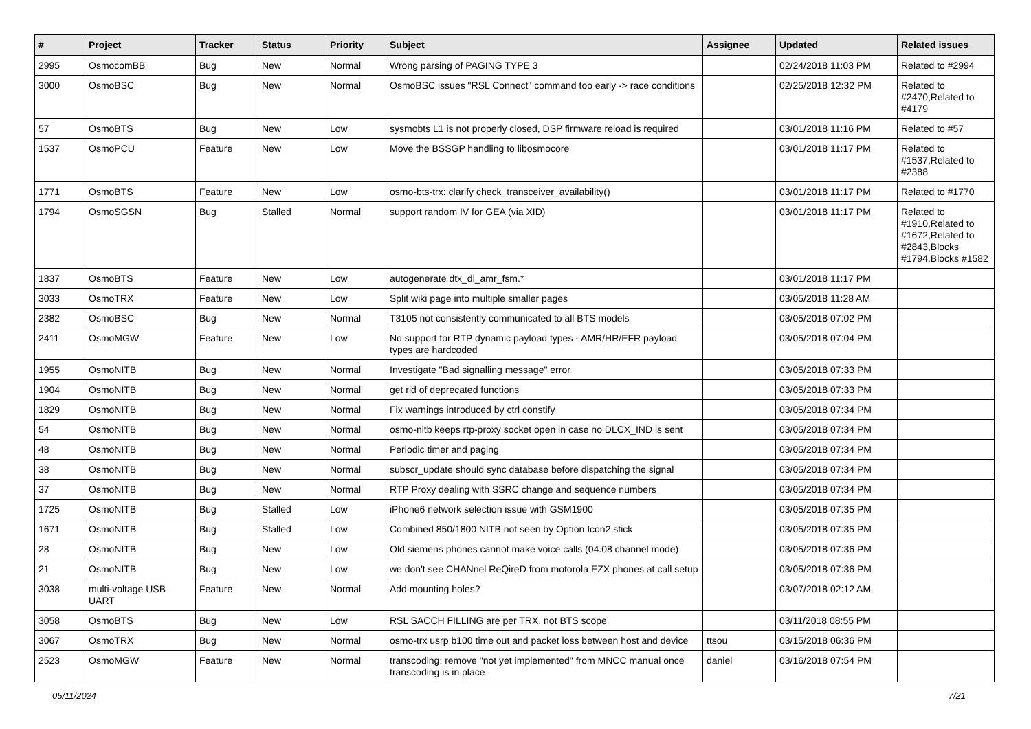| # | Project | Tracker | Status | Priority | Subject | Assignee | Updated | Related issues |
| --- | --- | --- | --- | --- | --- | --- | --- | --- |
| 2995 | OsmocomBB | Bug | New | Normal | Wrong parsing of PAGING TYPE 3 | | 02/24/2018 11:03 PM | Related to #2994 |
| 3000 | OsmoBSC | Bug | New | Normal | OsmoBSC issues "RSL Connect" command too early -> race conditions | | 02/25/2018 12:32 PM | Related to #2470,Related to #4179 |
| 57 | OsmoBTS | Bug | New | Low | sysmobts L1 is not properly closed, DSP firmware reload is required | | 03/01/2018 11:16 PM | Related to #57 |
| 1537 | OsmoPCU | Feature | New | Low | Move the BSSGP handling to libosmocore | | 03/01/2018 11:17 PM | Related to #1537,Related to #2388 |
| 1771 | OsmoBTS | Feature | New | Low | osmo-bts-trx: clarify check_transceiver_availability() | | 03/01/2018 11:17 PM | Related to #1770 |
| 1794 | OsmoSGSN | Bug | Stalled | Normal | support random IV for GEA (via XID) | | 03/01/2018 11:17 PM | Related to #1910,Related to #1672,Related to #2843,Blocks #1794,Blocks #1582 |
| 1837 | OsmoBTS | Feature | New | Low | autogenerate dtx_dl_amr_fsm.* | | 03/01/2018 11:17 PM | |
| 3033 | OsmoTRX | Feature | New | Low | Split wiki page into multiple smaller pages | | 03/05/2018 11:28 AM | |
| 2382 | OsmoBSC | Bug | New | Normal | T3105 not consistently communicated to all BTS models | | 03/05/2018 07:02 PM | |
| 2411 | OsmoMGW | Feature | New | Low | No support for RTP dynamic payload types - AMR/HR/EFR payload types are hardcoded | | 03/05/2018 07:04 PM | |
| 1955 | OsmoNITB | Bug | New | Normal | Investigate "Bad signalling message" error | | 03/05/2018 07:33 PM | |
| 1904 | OsmoNITB | Bug | New | Normal | get rid of deprecated functions | | 03/05/2018 07:33 PM | |
| 1829 | OsmoNITB | Bug | New | Normal | Fix warnings introduced by ctrl constify | | 03/05/2018 07:34 PM | |
| 54 | OsmoNITB | Bug | New | Normal | osmo-nitb keeps rtp-proxy socket open in case no DLCX_IND is sent | | 03/05/2018 07:34 PM | |
| 48 | OsmoNITB | Bug | New | Normal | Periodic timer and paging | | 03/05/2018 07:34 PM | |
| 38 | OsmoNITB | Bug | New | Normal | subscr_update should sync database before dispatching the signal | | 03/05/2018 07:34 PM | |
| 37 | OsmoNITB | Bug | New | Normal | RTP Proxy dealing with SSRC change and sequence numbers | | 03/05/2018 07:34 PM | |
| 1725 | OsmoNITB | Bug | Stalled | Low | iPhone6 network selection issue with GSM1900 | | 03/05/2018 07:35 PM | |
| 1671 | OsmoNITB | Bug | Stalled | Low | Combined 850/1800 NITB not seen by Option Icon2 stick | | 03/05/2018 07:35 PM | |
| 28 | OsmoNITB | Bug | New | Low | Old siemens phones cannot make voice calls (04.08 channel mode) | | 03/05/2018 07:36 PM | |
| 21 | OsmoNITB | Bug | New | Low | we don't see CHANnel ReQireD from motorola EZX phones at call setup | | 03/05/2018 07:36 PM | |
| 3038 | multi-voltage USB UART | Feature | New | Normal | Add mounting holes? | | 03/07/2018 02:12 AM | |
| 3058 | OsmoBTS | Bug | New | Low | RSL SACCH FILLING are per TRX, not BTS scope | | 03/11/2018 08:55 PM | |
| 3067 | OsmoTRX | Bug | New | Normal | osmo-trx usrp b100 time out and packet loss between host and device | ttsou | 03/15/2018 06:36 PM | |
| 2523 | OsmoMGW | Feature | New | Normal | transcoding: remove "not yet implemented" from MNCC manual once transcoding is in place | daniel | 03/16/2018 07:54 PM | |
05/11/2024 7/21